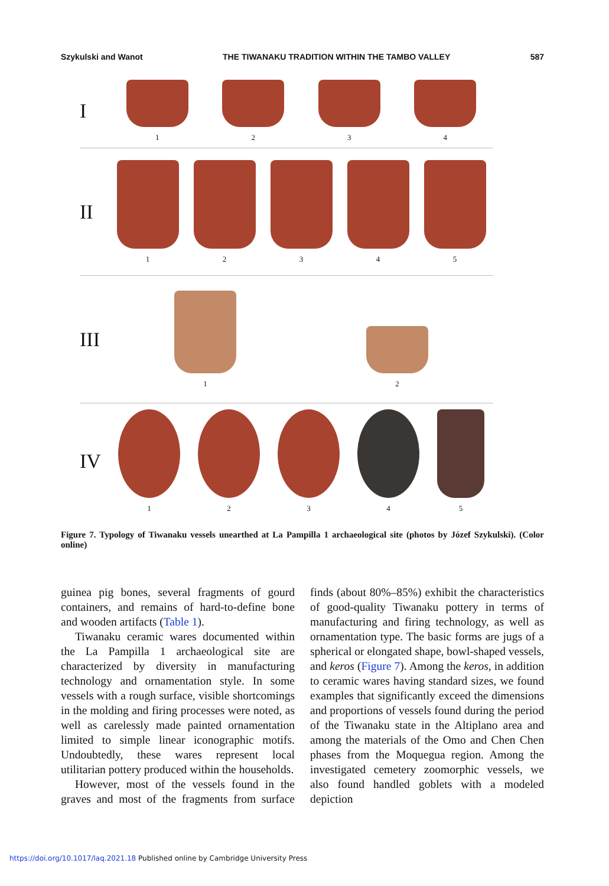Szykulski and Wanot THE TIWANAKU TRADITION WITHIN THE TAMBO VALLEY 587
I
1
2
3
4
II
1
2
3
4
5
III
1
2
IV
1
2
3
4
5
Figure 7. Typology of Tiwanaku vessels unearthed at La Pampilla 1 archaeological site (photos by Józef Szykulski). (Color online)
guinea pig bones, several fragments of gourd containers, and remains of hard-to-define bone and wooden artifacts (Table 1).
Tiwanaku ceramic wares documented within the La Pampilla 1 archaeological site are characterized by diversity in manufacturing technology and ornamentation style. In some vessels with a rough surface, visible shortcomings in the molding and firing processes were noted, as well as carelessly made painted ornamentation limited to simple linear iconographic motifs. Undoubtedly, these wares represent local utilitarian pottery produced within the households.
However, most of the vessels found in the graves and most of the fragments from surface finds (about 80%–85%) exhibit the characteristics of good-quality Tiwanaku pottery in terms of manufacturing and firing technology, as well as ornamentation type. The basic forms are jugs of a spherical or elongated shape, bowl-shaped vessels, and keros (Figure 7). Among the keros, in addition to ceramic wares having standard sizes, we found examples that significantly exceed the dimensions and proportions of vessels found during the period of the Tiwanaku state in the Altiplano area and among the materials of the Omo and Chen Chen phases from the Moquegua region. Among the investigated cemetery zoomorphic vessels, we also found handled goblets with a modeled depiction
https://doi.org/10.1017/laq.2021.18 Published online by Cambridge University Press